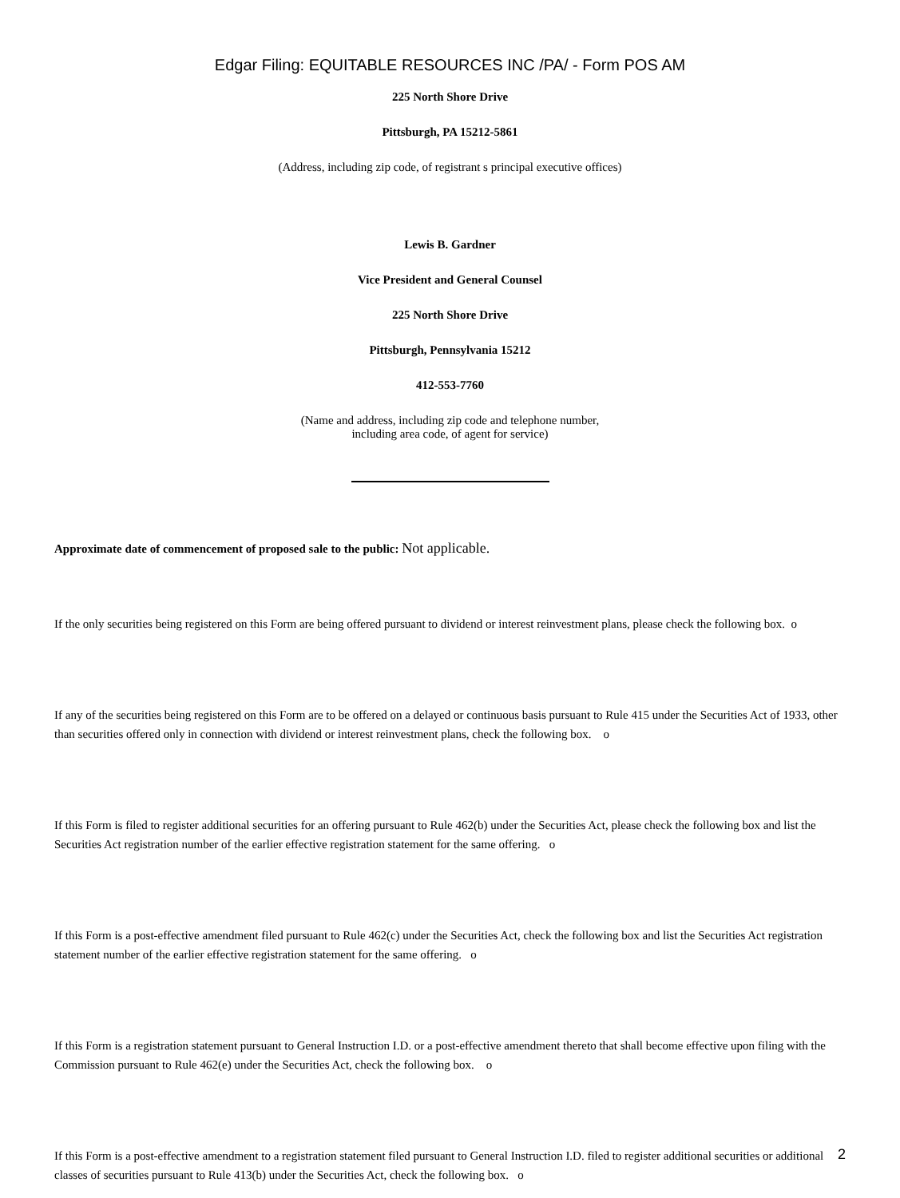Edgar Filing: EQUITABLE RESOURCES INC /PA/ - Form POS AM
225 North Shore Drive
Pittsburgh, PA 15212-5861
(Address, including zip code, of registrant s principal executive offices)
Lewis B. Gardner
Vice President and General Counsel
225 North Shore Drive
Pittsburgh, Pennsylvania 15212
412-553-7760
(Name and address, including zip code and telephone number,
including area code, of agent for service)
Approximate date of commencement of proposed sale to the public: Not applicable.
If the only securities being registered on this Form are being offered pursuant to dividend or interest reinvestment plans, please check the following box. o
If any of the securities being registered on this Form are to be offered on a delayed or continuous basis pursuant to Rule 415 under the Securities Act of 1933, other than securities offered only in connection with dividend or interest reinvestment plans, check the following box. o
If this Form is filed to register additional securities for an offering pursuant to Rule 462(b) under the Securities Act, please check the following box and list the Securities Act registration number of the earlier effective registration statement for the same offering. o
If this Form is a post-effective amendment filed pursuant to Rule 462(c) under the Securities Act, check the following box and list the Securities Act registration statement number of the earlier effective registration statement for the same offering. o
If this Form is a registration statement pursuant to General Instruction I.D. or a post-effective amendment thereto that shall become effective upon filing with the Commission pursuant to Rule 462(e) under the Securities Act, check the following box. o
If this Form is a post-effective amendment to a registration statement filed pursuant to General Instruction I.D. filed to register additional securities or additional classes of securities pursuant to Rule 413(b) under the Securities Act, check the following box. o
2